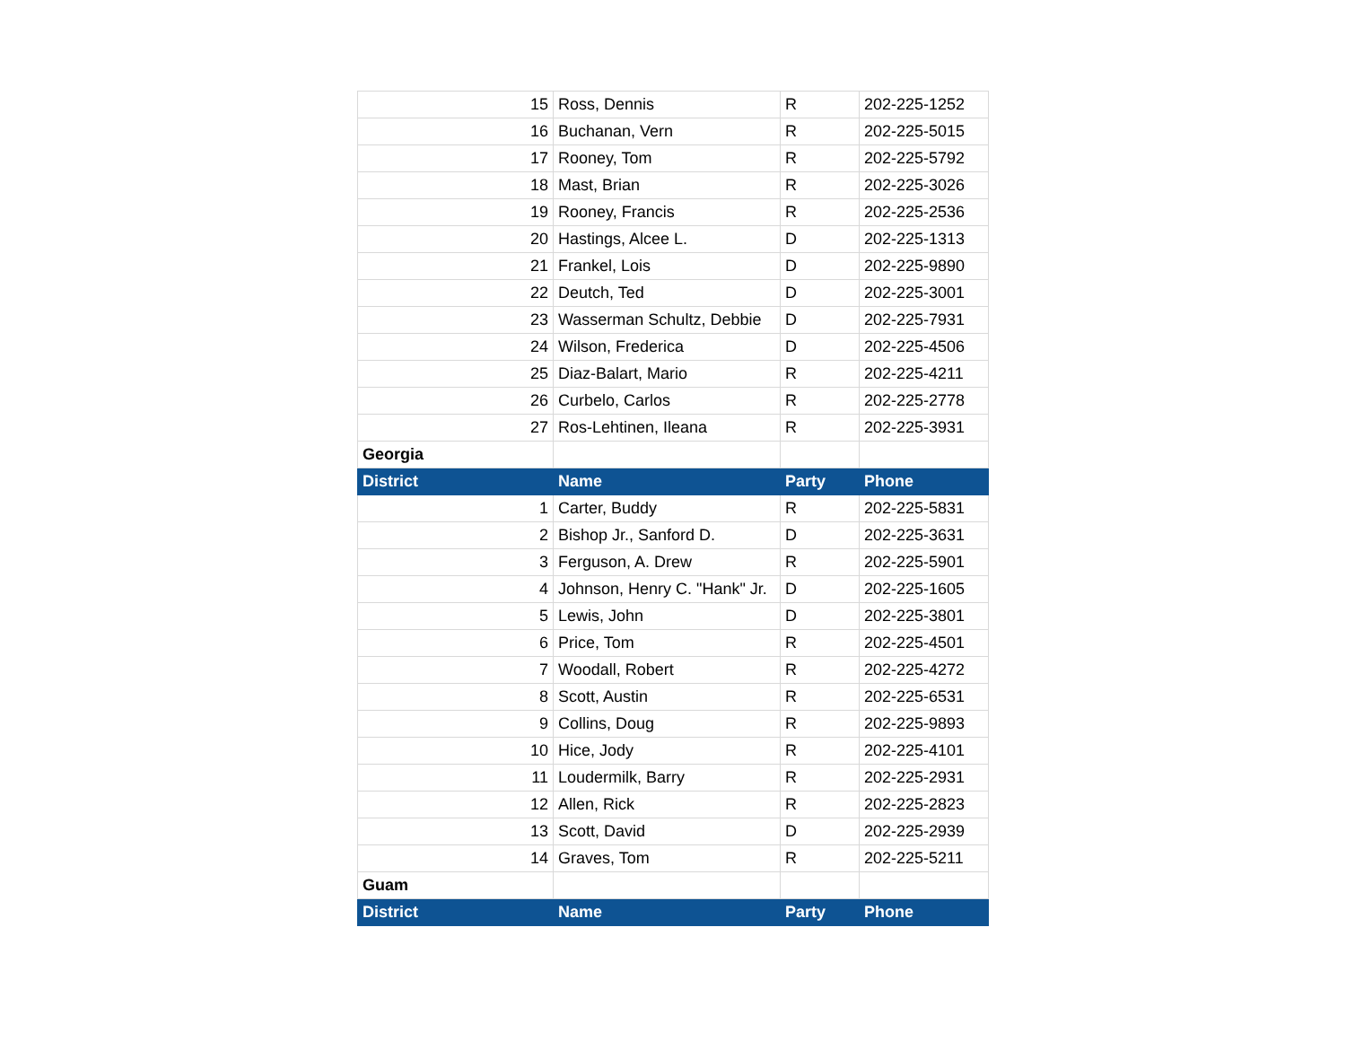| 15 | Ross, Dennis | R | 202-225-1252 |
| 16 | Buchanan, Vern | R | 202-225-5015 |
| 17 | Rooney, Tom | R | 202-225-5792 |
| 18 | Mast, Brian | R | 202-225-3026 |
| 19 | Rooney, Francis | R | 202-225-2536 |
| 20 | Hastings, Alcee L. | D | 202-225-1313 |
| 21 | Frankel, Lois | D | 202-225-9890 |
| 22 | Deutch, Ted | D | 202-225-3001 |
| 23 | Wasserman Schultz, Debbie | D | 202-225-7931 |
| 24 | Wilson, Frederica | D | 202-225-4506 |
| 25 | Diaz-Balart, Mario | R | 202-225-4211 |
| 26 | Curbelo, Carlos | R | 202-225-2778 |
| 27 | Ros-Lehtinen, Ileana | R | 202-225-3931 |
| Georgia | | | |
| District | Name | Party | Phone |
| 1 | Carter, Buddy | R | 202-225-5831 |
| 2 | Bishop Jr., Sanford D. | D | 202-225-3631 |
| 3 | Ferguson, A. Drew | R | 202-225-5901 |
| 4 | Johnson, Henry C. "Hank" Jr. | D | 202-225-1605 |
| 5 | Lewis, John | D | 202-225-3801 |
| 6 | Price, Tom | R | 202-225-4501 |
| 7 | Woodall, Robert | R | 202-225-4272 |
| 8 | Scott, Austin | R | 202-225-6531 |
| 9 | Collins, Doug | R | 202-225-9893 |
| 10 | Hice, Jody | R | 202-225-4101 |
| 11 | Loudermilk, Barry | R | 202-225-2931 |
| 12 | Allen, Rick | R | 202-225-2823 |
| 13 | Scott, David | D | 202-225-2939 |
| 14 | Graves, Tom | R | 202-225-5211 |
| Guam | | | |
| District | Name | Party | Phone |